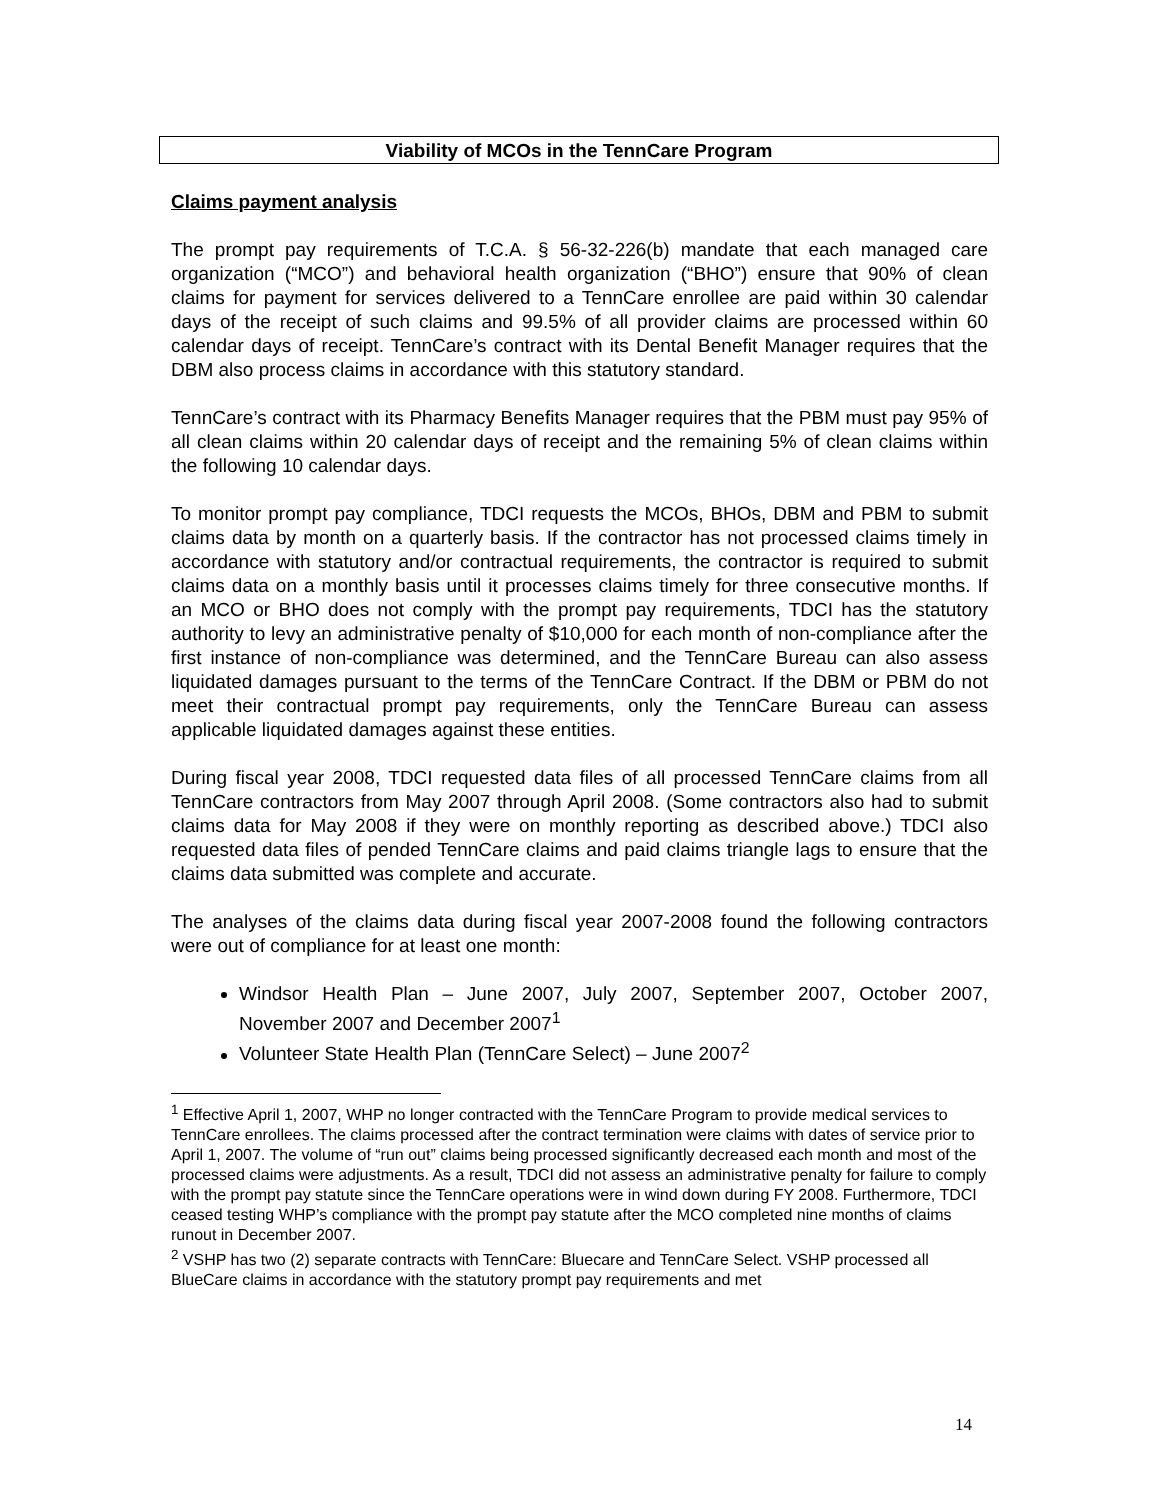Viability of MCOs in the TennCare Program
Claims payment analysis
The prompt pay requirements of T.C.A. § 56-32-226(b) mandate that each managed care organization (“MCO”) and behavioral health organization (“BHO”) ensure that 90% of clean claims for payment for services delivered to a TennCare enrollee are paid within 30 calendar days of the receipt of such claims and 99.5% of all provider claims are processed within 60 calendar days of receipt. TennCare’s contract with its Dental Benefit Manager requires that the DBM also process claims in accordance with this statutory standard.
TennCare’s contract with its Pharmacy Benefits Manager requires that the PBM must pay 95% of all clean claims within 20 calendar days of receipt and the remaining 5% of clean claims within the following 10 calendar days.
To monitor prompt pay compliance, TDCI requests the MCOs, BHOs, DBM and PBM to submit claims data by month on a quarterly basis. If the contractor has not processed claims timely in accordance with statutory and/or contractual requirements, the contractor is required to submit claims data on a monthly basis until it processes claims timely for three consecutive months. If an MCO or BHO does not comply with the prompt pay requirements, TDCI has the statutory authority to levy an administrative penalty of $10,000 for each month of non-compliance after the first instance of non-compliance was determined, and the TennCare Bureau can also assess liquidated damages pursuant to the terms of the TennCare Contract. If the DBM or PBM do not meet their contractual prompt pay requirements, only the TennCare Bureau can assess applicable liquidated damages against these entities.
During fiscal year 2008, TDCI requested data files of all processed TennCare claims from all TennCare contractors from May 2007 through April 2008. (Some contractors also had to submit claims data for May 2008 if they were on monthly reporting as described above.) TDCI also requested data files of pended TennCare claims and paid claims triangle lags to ensure that the claims data submitted was complete and accurate.
The analyses of the claims data during fiscal year 2007-2008 found the following contractors were out of compliance for at least one month:
Windsor Health Plan – June 2007, July 2007, September 2007, October 2007, November 2007 and December 2007<sup>1</sup>
Volunteer State Health Plan (TennCare Select) – June 2007<sup>2</sup>
<sup>1</sup> Effective April 1, 2007, WHP no longer contracted with the TennCare Program to provide medical services to TennCare enrollees. The claims processed after the contract termination were claims with dates of service prior to April 1, 2007. The volume of “run out” claims being processed significantly decreased each month and most of the processed claims were adjustments. As a result, TDCI did not assess an administrative penalty for failure to comply with the prompt pay statute since the TennCare operations were in wind down during FY 2008. Furthermore, TDCI ceased testing WHP’s compliance with the prompt pay statute after the MCO completed nine months of claims runout in December 2007.
<sup>2</sup> VSHP has two (2) separate contracts with TennCare: Bluecare and TennCare Select. VSHP processed all BlueCare claims in accordance with the statutory prompt pay requirements and met
14